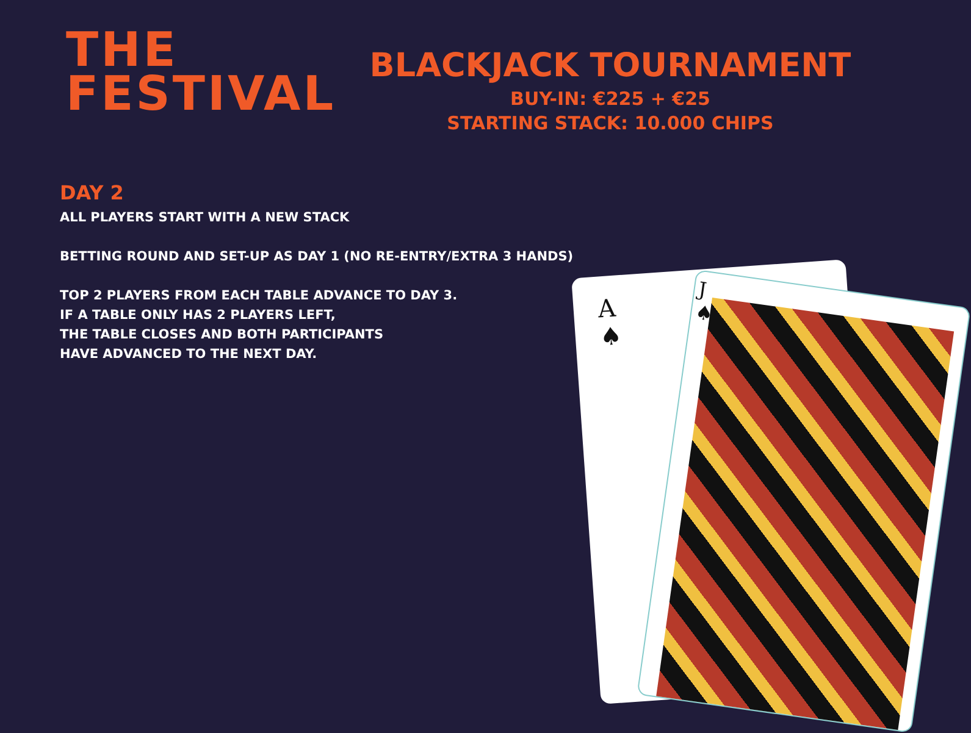THE
FESTIVAL
BLACKJACK TOURNAMENT
BUY-IN: €225 + €25
STARTING STACK: 10.000 CHIPS
DAY 2
ALL PLAYERS START WITH A NEW STACK
BETTING ROUND AND SET-UP AS DAY 1 (NO RE-ENTRY/EXTRA 3 HANDS)
TOP 2 PLAYERS FROM EACH TABLE ADVANCE TO DAY 3.
IF A TABLE ONLY HAS 2 PLAYERS LEFT,
THE TABLE CLOSES AND BOTH PARTICIPANTS
HAVE ADVANCED TO THE NEXT DAY.
A
♠
J
♠